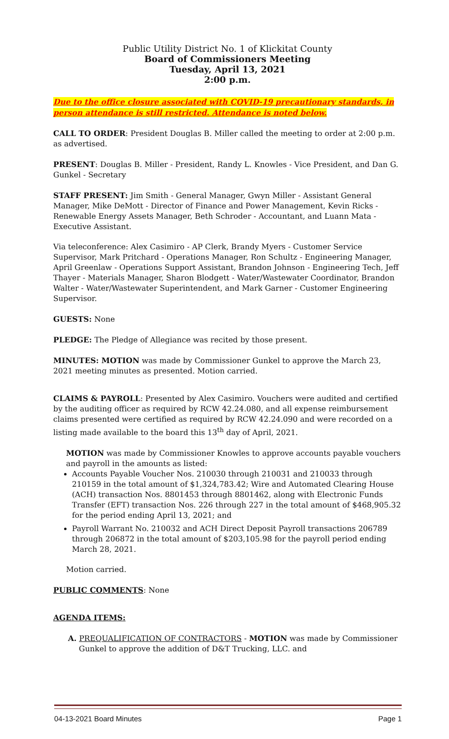Public Utility District No. 1 of Klickitat County
Board of Commissioners Meeting
Tuesday, April 13, 2021
2:00 p.m.
Due to the office closure associated with COVID-19 precautionary standards, in person attendance is still restricted. Attendance is noted below.
CALL TO ORDER: President Douglas B. Miller called the meeting to order at 2:00 p.m. as advertised.
PRESENT: Douglas B. Miller - President, Randy L. Knowles - Vice President, and Dan G. Gunkel - Secretary
STAFF PRESENT: Jim Smith - General Manager, Gwyn Miller - Assistant General Manager, Mike DeMott - Director of Finance and Power Management, Kevin Ricks - Renewable Energy Assets Manager, Beth Schroder - Accountant, and Luann Mata - Executive Assistant.
Via teleconference: Alex Casimiro - AP Clerk, Brandy Myers - Customer Service Supervisor, Mark Pritchard - Operations Manager, Ron Schultz - Engineering Manager, April Greenlaw - Operations Support Assistant, Brandon Johnson - Engineering Tech, Jeff Thayer - Materials Manager, Sharon Blodgett - Water/Wastewater Coordinator, Brandon Walter - Water/Wastewater Superintendent, and Mark Garner - Customer Engineering Supervisor.
GUESTS: None
PLEDGE: The Pledge of Allegiance was recited by those present.
MINUTES: MOTION was made by Commissioner Gunkel to approve the March 23, 2021 meeting minutes as presented. Motion carried.
CLAIMS & PAYROLL: Presented by Alex Casimiro. Vouchers were audited and certified by the auditing officer as required by RCW 42.24.080, and all expense reimbursement claims presented were certified as required by RCW 42.24.090 and were recorded on a listing made available to the board this 13<sup>th</sup> day of April, 2021.
MOTION was made by Commissioner Knowles to approve accounts payable vouchers and payroll in the amounts as listed:
Accounts Payable Voucher Nos. 210030 through 210031 and 210033 through 210159 in the total amount of $1,324,783.42; Wire and Automated Clearing House (ACH) transaction Nos. 8801453 through 8801462, along with Electronic Funds Transfer (EFT) transaction Nos. 226 through 227 in the total amount of $468,905.32 for the period ending April 13, 2021; and
Payroll Warrant No. 210032 and ACH Direct Deposit Payroll transactions 206789 through 206872 in the total amount of $203,105.98 for the payroll period ending March 28, 2021.
Motion carried.
PUBLIC COMMENTS: None
AGENDA ITEMS:
A. PREQUALIFICATION OF CONTRACTORS - MOTION was made by Commissioner Gunkel to approve the addition of D&T Trucking, LLC. and
04-13-2021 Board Minutes Page 1